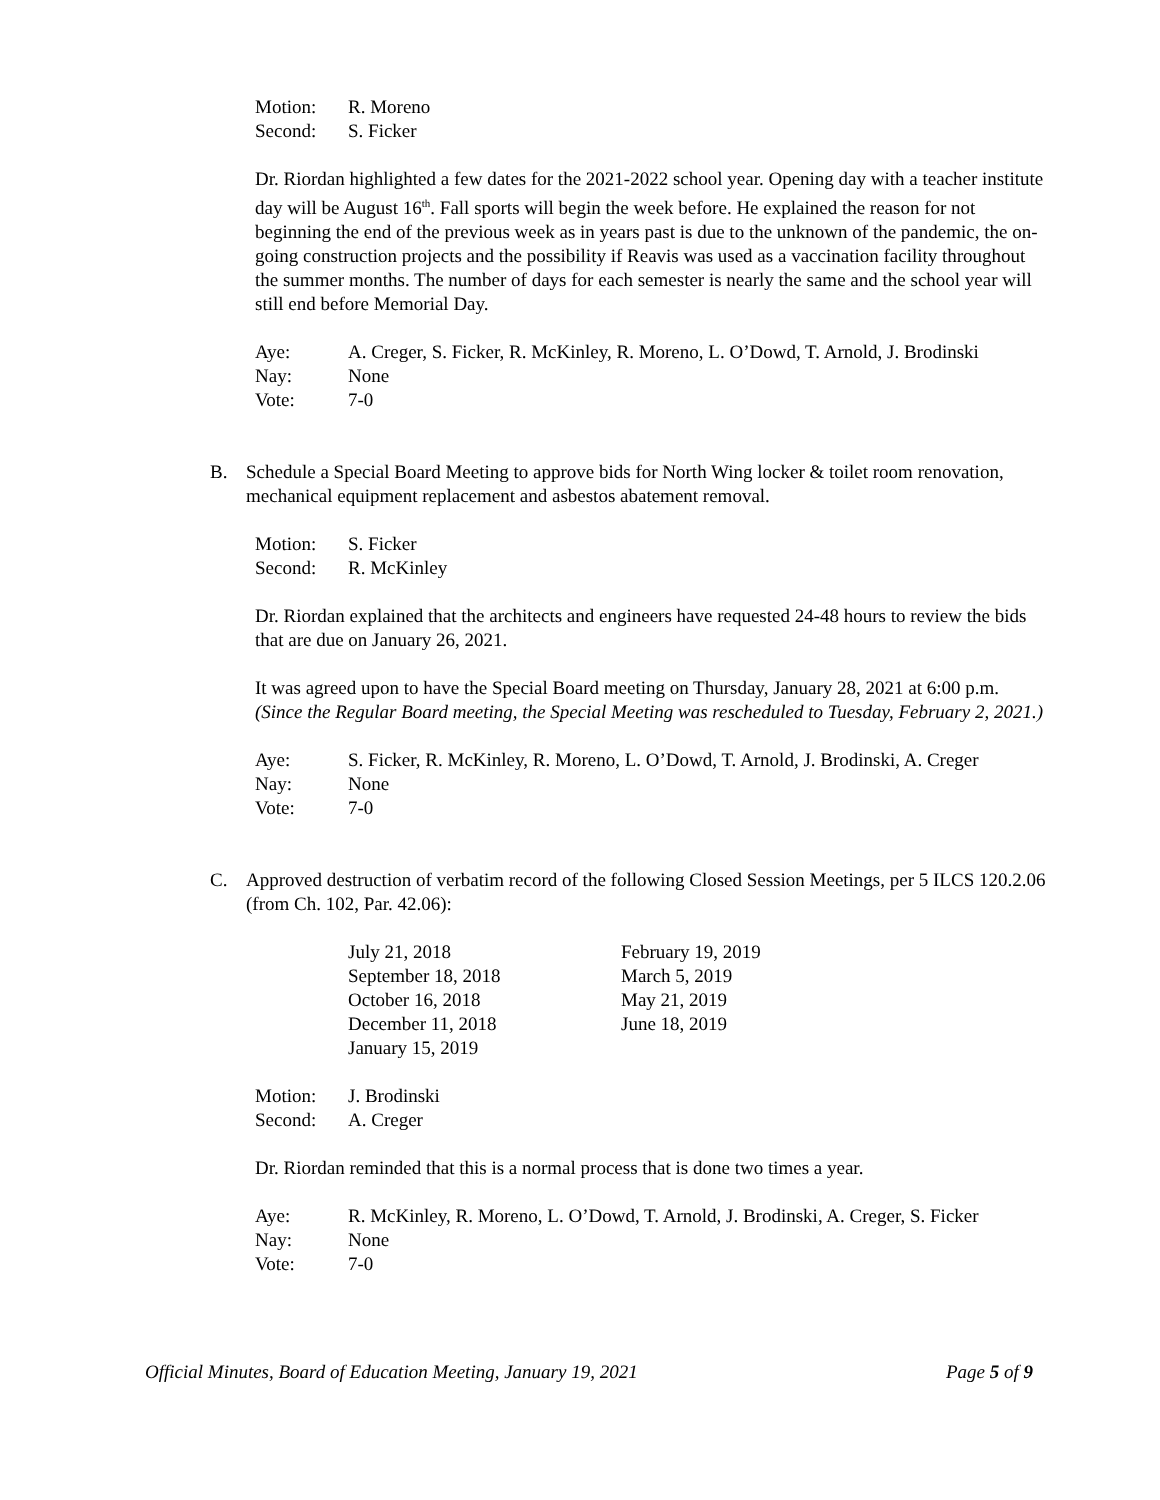| Motion: | R. Moreno |
| Second: | S. Ficker |
Dr. Riordan highlighted a few dates for the 2021-2022 school year. Opening day with a teacher institute day will be August 16<sup>th</sup>. Fall sports will begin the week before. He explained the reason for not beginning the end of the previous week as in years past is due to the unknown of the pandemic, the on-going construction projects and the possibility if Reavis was used as a vaccination facility throughout the summer months. The number of days for each semester is nearly the same and the school year will still end before Memorial Day.
| Aye: | A. Creger, S. Ficker, R. McKinley, R. Moreno, L. O’Dowd, T. Arnold, J. Brodinski |
| Nay: | None |
| Vote: | 7-0 |
B. Schedule a Special Board Meeting to approve bids for North Wing locker & toilet room renovation, mechanical equipment replacement and asbestos abatement removal.
| Motion: | S. Ficker |
| Second: | R. McKinley |
Dr. Riordan explained that the architects and engineers have requested 24-48 hours to review the bids that are due on January 26, 2021.
It was agreed upon to have the Special Board meeting on Thursday, January 28, 2021 at 6:00 p.m. (Since the Regular Board meeting, the Special Meeting was rescheduled to Tuesday, February 2, 2021.)
| Aye: | S. Ficker, R. McKinley, R. Moreno, L. O’Dowd, T. Arnold, J. Brodinski, A. Creger |
| Nay: | None |
| Vote: | 7-0 |
C. Approved destruction of verbatim record of the following Closed Session Meetings, per 5 ILCS 120.2.06 (from Ch. 102, Par. 42.06):
| July 21, 2018 | February 19, 2019 |
| September 18, 2018 | March 5, 2019 |
| October 16, 2018 | May 21, 2019 |
| December 11, 2018 | June 18, 2019 |
| January 15, 2019 | |
| Motion: | J. Brodinski |
| Second: | A. Creger |
Dr. Riordan reminded that this is a normal process that is done two times a year.
| Aye: | R. McKinley, R. Moreno, L. O’Dowd, T. Arnold, J. Brodinski, A. Creger, S. Ficker |
| Nay: | None |
| Vote: | 7-0 |
Official Minutes, Board of Education Meeting, January 19, 2021 Page 5 of 9